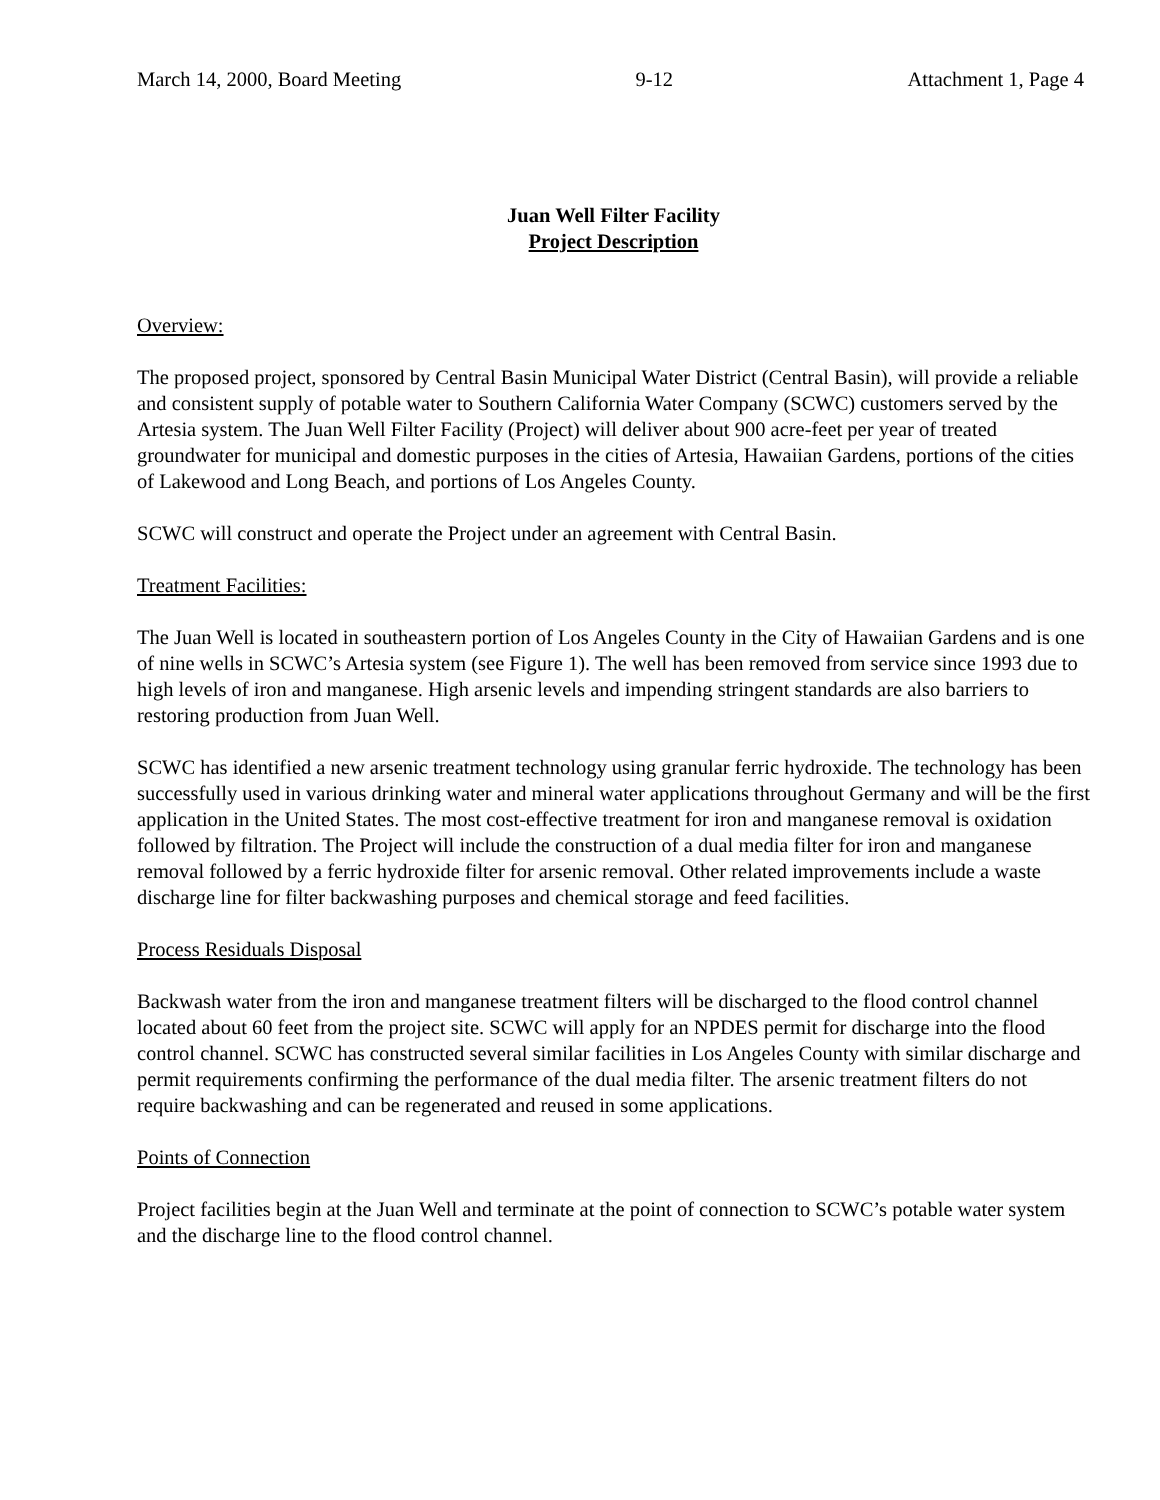March 14, 2000, Board Meeting 9-12 Attachment 1, Page 4
Juan Well Filter Facility
Project Description
Overview:
The proposed project, sponsored by Central Basin Municipal Water District (Central Basin), will provide a reliable and consistent supply of potable water to Southern California Water Company (SCWC) customers served by the Artesia system. The Juan Well Filter Facility (Project) will deliver about 900 acre-feet per year of treated groundwater for municipal and domestic purposes in the cities of Artesia, Hawaiian Gardens, portions of the cities of Lakewood and Long Beach, and portions of Los Angeles County.
SCWC will construct and operate the Project under an agreement with Central Basin.
Treatment Facilities:
The Juan Well is located in southeastern portion of Los Angeles County in the City of Hawaiian Gardens and is one of nine wells in SCWC’s Artesia system (see Figure 1). The well has been removed from service since 1993 due to high levels of iron and manganese. High arsenic levels and impending stringent standards are also barriers to restoring production from Juan Well.
SCWC has identified a new arsenic treatment technology using granular ferric hydroxide. The technology has been successfully used in various drinking water and mineral water applications throughout Germany and will be the first application in the United States. The most cost-effective treatment for iron and manganese removal is oxidation followed by filtration. The Project will include the construction of a dual media filter for iron and manganese removal followed by a ferric hydroxide filter for arsenic removal. Other related improvements include a waste discharge line for filter backwashing purposes and chemical storage and feed facilities.
Process Residuals Disposal
Backwash water from the iron and manganese treatment filters will be discharged to the flood control channel located about 60 feet from the project site. SCWC will apply for an NPDES permit for discharge into the flood control channel. SCWC has constructed several similar facilities in Los Angeles County with similar discharge and permit requirements confirming the performance of the dual media filter. The arsenic treatment filters do not require backwashing and can be regenerated and reused in some applications.
Points of Connection
Project facilities begin at the Juan Well and terminate at the point of connection to SCWC’s potable water system and the discharge line to the flood control channel.